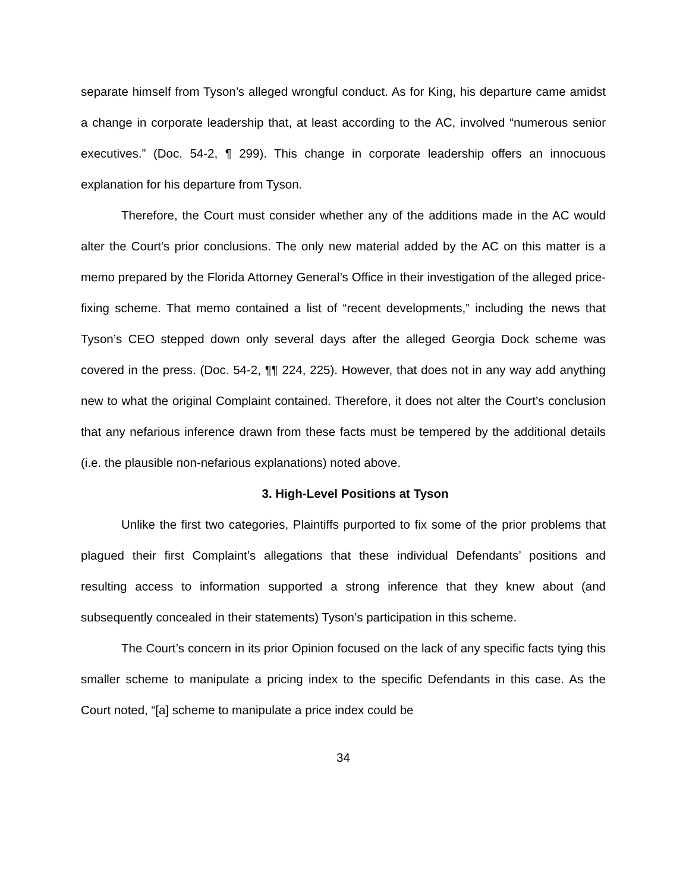separate himself from Tyson’s alleged wrongful conduct. As for King, his departure came amidst a change in corporate leadership that, at least according to the AC, involved “numerous senior executives.” (Doc. 54-2, ¶ 299). This change in corporate leadership offers an innocuous explanation for his departure from Tyson.
Therefore, the Court must consider whether any of the additions made in the AC would alter the Court’s prior conclusions. The only new material added by the AC on this matter is a memo prepared by the Florida Attorney General’s Office in their investigation of the alleged price-fixing scheme. That memo contained a list of “recent developments,” including the news that Tyson’s CEO stepped down only several days after the alleged Georgia Dock scheme was covered in the press. (Doc. 54-2, ¶¶ 224, 225). However, that does not in any way add anything new to what the original Complaint contained. Therefore, it does not alter the Court’s conclusion that any nefarious inference drawn from these facts must be tempered by the additional details (i.e. the plausible non-nefarious explanations) noted above.
3. High-Level Positions at Tyson
Unlike the first two categories, Plaintiffs purported to fix some of the prior problems that plagued their first Complaint’s allegations that these individual Defendants’ positions and resulting access to information supported a strong inference that they knew about (and subsequently concealed in their statements) Tyson’s participation in this scheme.
The Court’s concern in its prior Opinion focused on the lack of any specific facts tying this smaller scheme to manipulate a pricing index to the specific Defendants in this case. As the Court noted, “[a] scheme to manipulate a price index could be
34